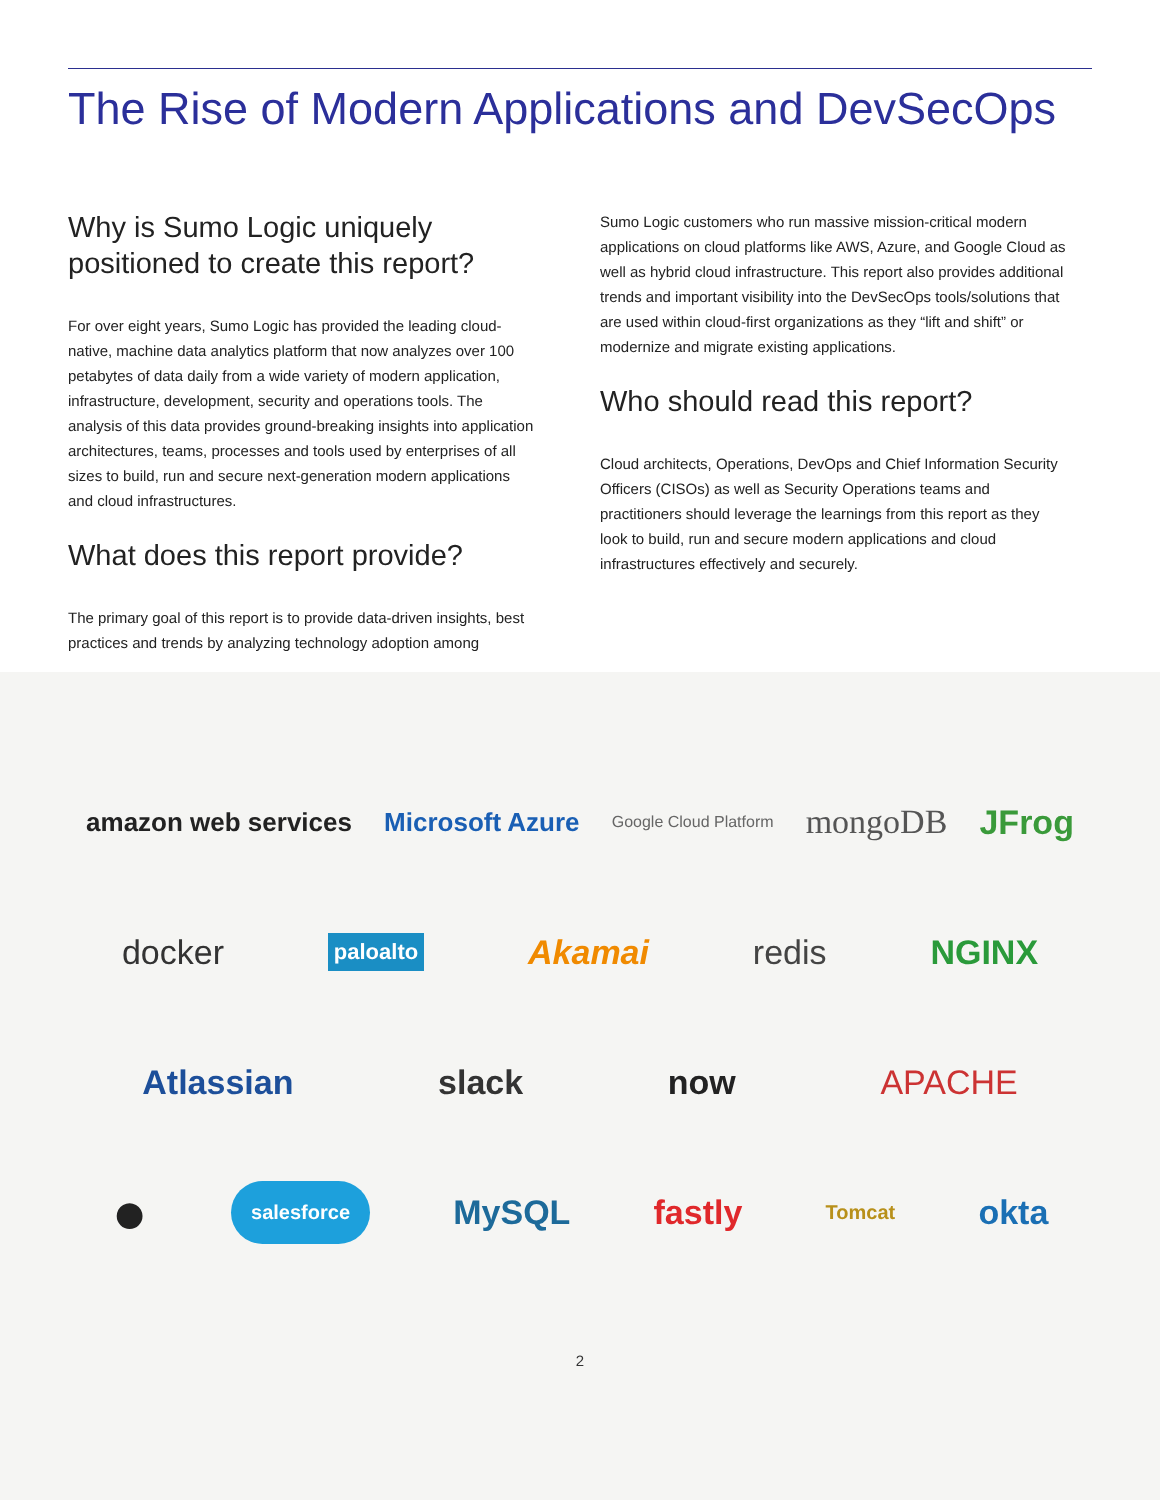The Rise of Modern Applications and DevSecOps
Why is Sumo Logic uniquely positioned to create this report?
For over eight years, Sumo Logic has provided the leading cloud-native, machine data analytics platform that now analyzes over 100 petabytes of data daily from a wide variety of modern application, infrastructure, development, security and operations tools. The analysis of this data provides ground-breaking insights into application architectures, teams, processes and tools used by enterprises of all sizes to build, run and secure next-generation modern applications and cloud infrastructures.
What does this report provide?
The primary goal of this report is to provide data-driven insights, best practices and trends by analyzing technology adoption among
Sumo Logic customers who run massive mission-critical modern applications on cloud platforms like AWS, Azure, and Google Cloud as well as hybrid cloud infrastructure. This report also provides additional trends and important visibility into the DevSecOps tools/solutions that are used within cloud-first organizations as they “lift and shift” or modernize and migrate existing applications.
Who should read this report?
Cloud architects, Operations, DevOps and Chief Information Security Officers (CISOs) as well as Security Operations teams and practitioners should leverage the learnings from this report as they look to build, run and secure modern applications and cloud infrastructures effectively and securely.
amazon web services Microsoft Azure Google Cloud Platform mongoDB JFrog
docker paloalto Akamai redis NGINX
Atlassian slack now APACHE
● salesforce MySQL fastly Tomcat okta
2